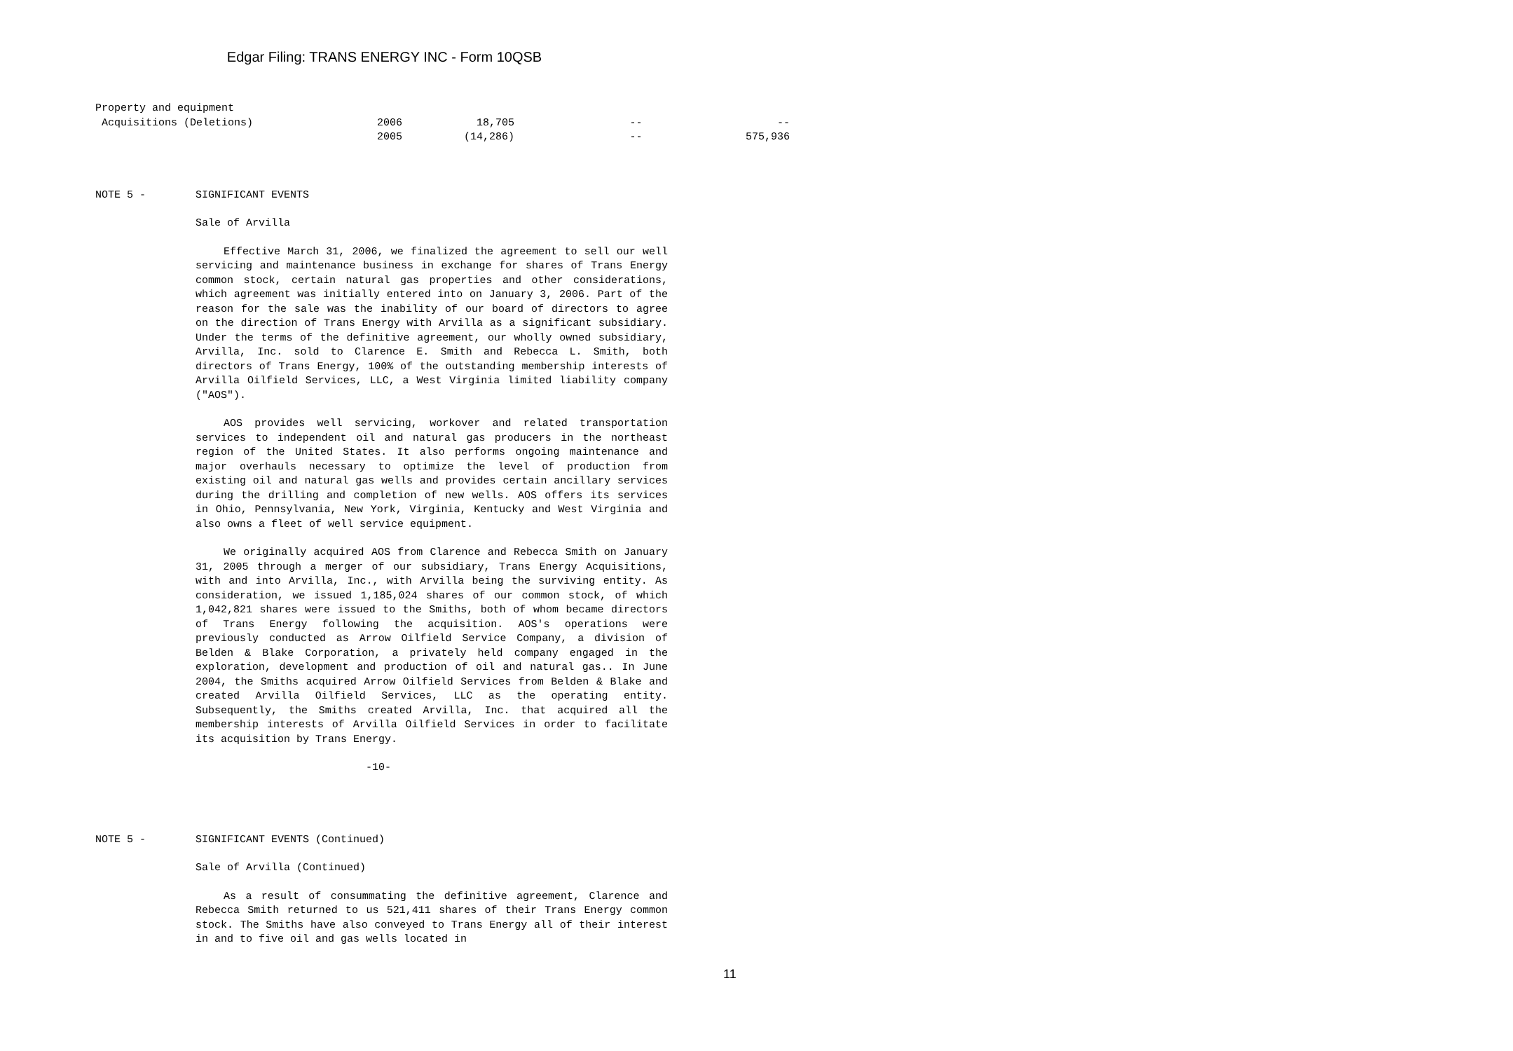Edgar Filing: TRANS ENERGY INC - Form 10QSB
| Property and equipment | | | | |
| Acquisitions (Deletions) | 2006 | 18,705 | -- | -- |
| | 2005 | (14,286) | -- | 575,936 |
NOTE 5 - SIGNIFICANT EVENTS
Sale of Arvilla
Effective March 31, 2006, we finalized the agreement to sell our well servicing and maintenance business in exchange for shares of Trans Energy common stock, certain natural gas properties and other considerations, which agreement was initially entered into on January 3, 2006. Part of the reason for the sale was the inability of our board of directors to agree on the direction of Trans Energy with Arvilla as a significant subsidiary. Under the terms of the definitive agreement, our wholly owned subsidiary, Arvilla, Inc. sold to Clarence E. Smith and Rebecca L. Smith, both directors of Trans Energy, 100% of the outstanding membership interests of Arvilla Oilfield Services, LLC, a West Virginia limited liability company ("AOS").
AOS provides well servicing, workover and related transportation services to independent oil and natural gas producers in the northeast region of the United States. It also performs ongoing maintenance and major overhauls necessary to optimize the level of production from existing oil and natural gas wells and provides certain ancillary services during the drilling and completion of new wells. AOS offers its services in Ohio, Pennsylvania, New York, Virginia, Kentucky and West Virginia and also owns a fleet of well service equipment.
We originally acquired AOS from Clarence and Rebecca Smith on January 31, 2005 through a merger of our subsidiary, Trans Energy Acquisitions, with and into Arvilla, Inc., with Arvilla being the surviving entity. As consideration, we issued 1,185,024 shares of our common stock, of which 1,042,821 shares were issued to the Smiths, both of whom became directors of Trans Energy following the acquisition. AOS's operations were previously conducted as Arrow Oilfield Service Company, a division of Belden & Blake Corporation, a privately held company engaged in the exploration, development and production of oil and natural gas.. In June 2004, the Smiths acquired Arrow Oilfield Services from Belden & Blake and created Arvilla Oilfield Services, LLC as the operating entity. Subsequently, the Smiths created Arvilla, Inc. that acquired all the membership interests of Arvilla Oilfield Services in order to facilitate its acquisition by Trans Energy.
-10-
NOTE 5 - SIGNIFICANT EVENTS (Continued)
Sale of Arvilla (Continued)
As a result of consummating the definitive agreement, Clarence and Rebecca Smith returned to us 521,411 shares of their Trans Energy common stock. The Smiths have also conveyed to Trans Energy all of their interest in and to five oil and gas wells located in
11